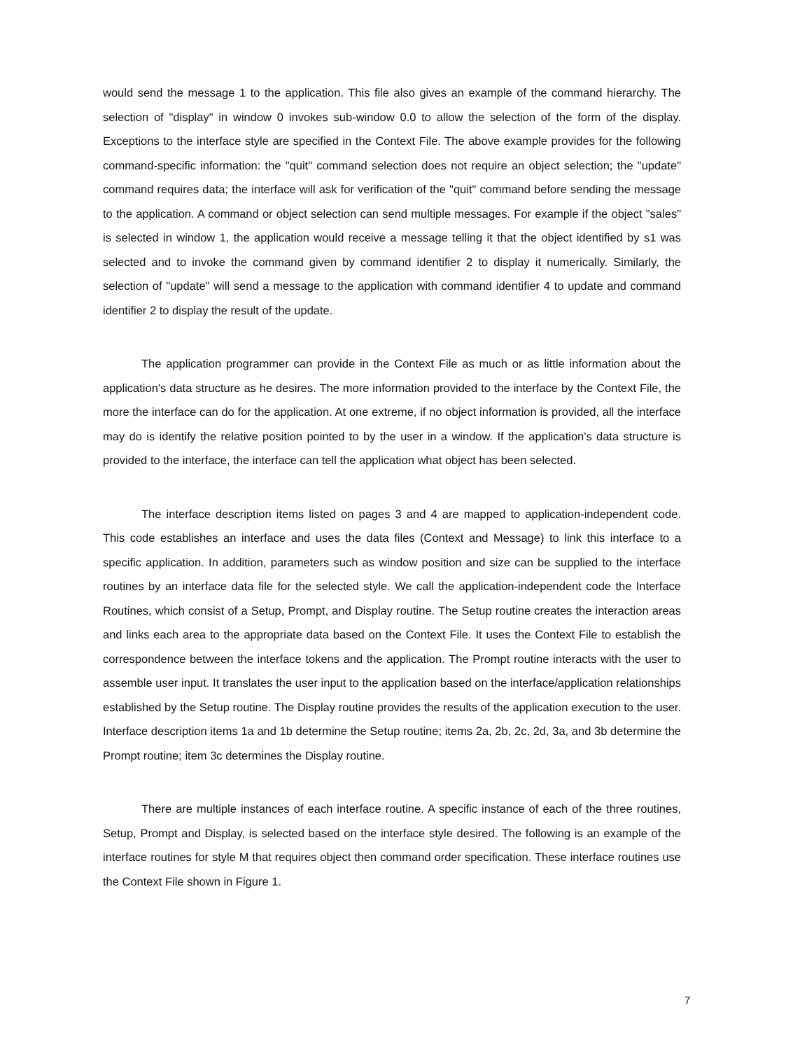would send the message 1 to the application. This file also gives an example of the command hierarchy. The selection of "display" in window 0 invokes sub-window 0.0 to allow the selection of the form of the display. Exceptions to the interface style are specified in the Context File. The above example provides for the following command-specific information: the "quit" command selection does not require an object selection; the "update" command requires data; the interface will ask for verification of the "quit" command before sending the message to the application. A command or object selection can send multiple messages. For example if the object "sales" is selected in window 1, the application would receive a message telling it that the object identified by s1 was selected and to invoke the command given by command identifier 2 to display it numerically. Similarly, the selection of "update" will send a message to the application with command identifier 4 to update and command identifier 2 to display the result of the update.
The application programmer can provide in the Context File as much or as little information about the application's data structure as he desires. The more information provided to the interface by the Context File, the more the interface can do for the application. At one extreme, if no object information is provided, all the interface may do is identify the relative position pointed to by the user in a window. If the application's data structure is provided to the interface, the interface can tell the application what object has been selected.
The interface description items listed on pages 3 and 4 are mapped to application-independent code. This code establishes an interface and uses the data files (Context and Message) to link this interface to a specific application. In addition, parameters such as window position and size can be supplied to the interface routines by an interface data file for the selected style. We call the application-independent code the Interface Routines, which consist of a Setup, Prompt, and Display routine. The Setup routine creates the interaction areas and links each area to the appropriate data based on the Context File. It uses the Context File to establish the correspondence between the interface tokens and the application. The Prompt routine interacts with the user to assemble user input. It translates the user input to the application based on the interface/application relationships established by the Setup routine. The Display routine provides the results of the application execution to the user. Interface description items 1a and 1b determine the Setup routine; items 2a, 2b, 2c, 2d, 3a, and 3b determine the Prompt routine; item 3c determines the Display routine.
There are multiple instances of each interface routine. A specific instance of each of the three routines, Setup, Prompt and Display, is selected based on the interface style desired. The following is an example of the interface routines for style M that requires object then command order specification. These interface routines use the Context File shown in Figure 1.
7